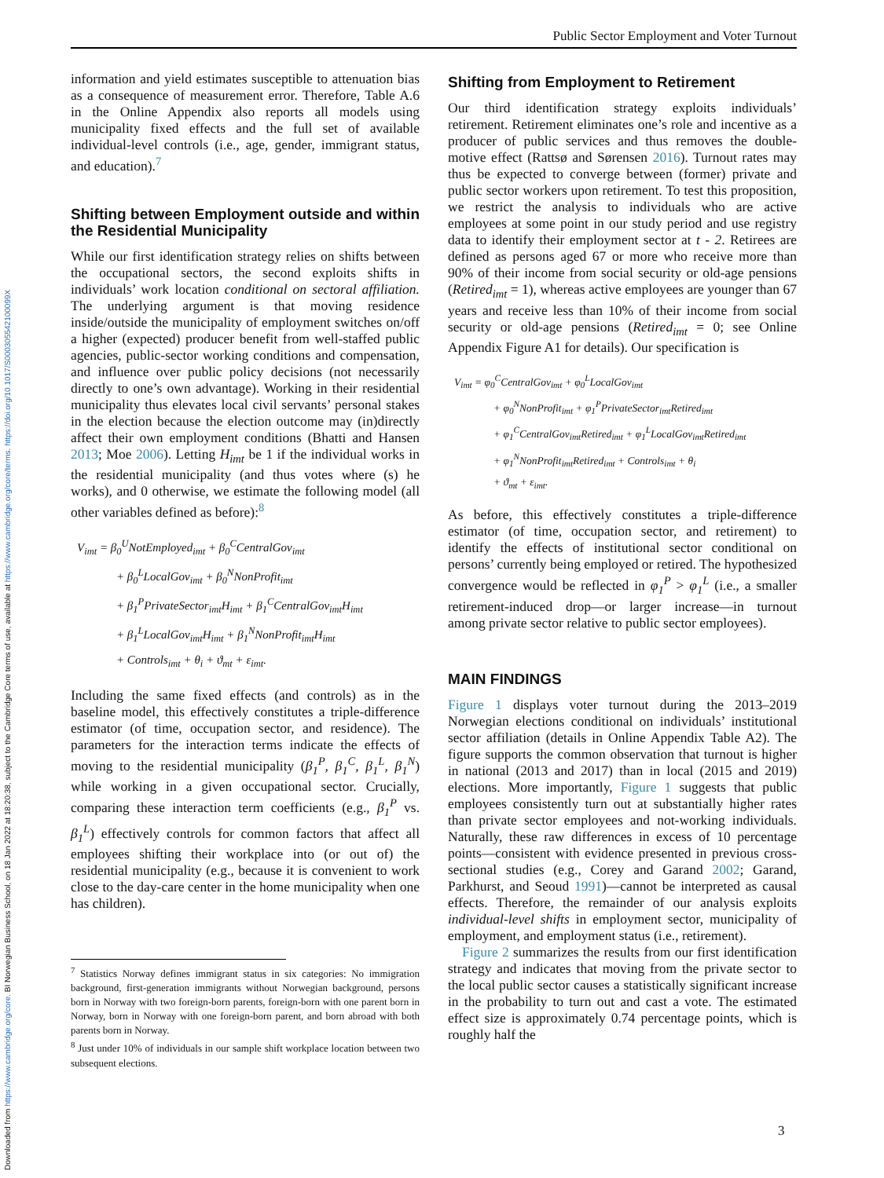Downloaded from https://www.cambridge.org/core. BI Norwegian Business School, on 18 Jan 2022 at 18:20:38, subject to the Cambridge Core terms of use, available at https://www.cambridge.org/core/terms. https://doi.org/10.1017/S000305542100099X
Public Sector Employment and Voter Turnout
information and yield estimates susceptible to attenuation bias as a consequence of measurement error. Therefore, Table A.6 in the Online Appendix also reports all models using municipality fixed effects and the full set of available individual-level controls (i.e., age, gender, immigrant status, and education).<sup>7</sup>
Shifting between Employment outside and within the Residential Municipality
While our first identification strategy relies on shifts between the occupational sectors, the second exploits shifts in individuals’ work location conditional on sectoral affiliation. The underlying argument is that moving residence inside/outside the municipality of employment switches on/off a higher (expected) producer benefit from well-staffed public agencies, public-sector working conditions and compensation, and influence over public policy decisions (not necessarily directly to one’s own advantage). Working in their residential municipality thus elevates local civil servants’ personal stakes in the election because the election outcome may (in)directly affect their own employment conditions (Bhatti and Hansen 2013; Moe 2006). Letting H<sub>imt</sub> be 1 if the individual works in the residential municipality (and thus votes where (s) he works), and 0 otherwise, we estimate the following model (all other variables defined as before):<sup>8</sup>
V<sub>imt</sub> = β<sub>0</sub><sup>U</sup>NotEmployed<sub>imt</sub> + β<sub>0</sub><sup>C</sup>CentralGov<sub>imt</sub>
+ β<sub>0</sub><sup>L</sup>LocalGov<sub>imt</sub> + β<sub>0</sub><sup>N</sup>NonProfit<sub>imt</sub>
+ β<sub>1</sub><sup>P</sup>PrivateSector<sub>imt</sub>H<sub>imt</sub> + β<sub>1</sub><sup>C</sup>CentralGov<sub>imt</sub>H<sub>imt</sub>
+ β<sub>1</sub><sup>L</sup>LocalGov<sub>imt</sub>H<sub>imt</sub> + β<sub>1</sub><sup>N</sup>NonProfit<sub>imt</sub>H<sub>imt</sub>
+ Controls<sub>imt</sub> + θ<sub>i</sub> + ϑ<sub>mt</sub> + ε<sub>imt</sub>.
Including the same fixed effects (and controls) as in the baseline model, this effectively constitutes a triple-difference estimator (of time, occupation sector, and residence). The parameters for the interaction terms indicate the effects of moving to the residential municipality (β<sub>1</sub><sup>P</sup>, β<sub>1</sub><sup>C</sup>, β<sub>1</sub><sup>L</sup>, β<sub>1</sub><sup>N</sup>) while working in a given occupational sector. Crucially, comparing these interaction term coefficients (e.g., β<sub>1</sub><sup>P</sup> vs. β<sub>1</sub><sup>L</sup>) effectively controls for common factors that affect all employees shifting their workplace into (or out of) the residential municipality (e.g., because it is convenient to work close to the day-care center in the home municipality when one has children).
<sup>7</sup> Statistics Norway defines immigrant status in six categories: No immigration background, first-generation immigrants without Norwegian background, persons born in Norway with two foreign-born parents, foreign-born with one parent born in Norway, born in Norway with one foreign-born parent, and born abroad with both parents born in Norway.
<sup>8</sup> Just under 10% of individuals in our sample shift workplace location between two subsequent elections.
Shifting from Employment to Retirement
Our third identification strategy exploits individuals’ retirement. Retirement eliminates one’s role and incentive as a producer of public services and thus removes the double-motive effect (Rattsø and Sørensen 2016). Turnout rates may thus be expected to converge between (former) private and public sector workers upon retirement. To test this proposition, we restrict the analysis to individuals who are active employees at some point in our study period and use registry data to identify their employment sector at t - 2. Retirees are defined as persons aged 67 or more who receive more than 90% of their income from social security or old-age pensions (Retired<sub>imt</sub> = 1), whereas active employees are younger than 67 years and receive less than 10% of their income from social security or old-age pensions (Retired<sub>imt</sub> = 0; see Online Appendix Figure A1 for details). Our specification is
V<sub>imt</sub> = φ<sub>0</sub><sup>C</sup>CentralGov<sub>imt</sub> + φ<sub>0</sub><sup>L</sup>LocalGov<sub>imt</sub>
+ φ<sub>0</sub><sup>N</sup>NonProfit<sub>imt</sub> + φ<sub>1</sub><sup>P</sup>PrivateSector<sub>imt</sub>Retired<sub>imt</sub>
+ φ<sub>1</sub><sup>C</sup>CentralGov<sub>imt</sub>Retired<sub>imt</sub> + φ<sub>1</sub><sup>L</sup>LocalGov<sub>imt</sub>Retired<sub>imt</sub>
+ φ<sub>1</sub><sup>N</sup>NonProfit<sub>imt</sub>Retired<sub>imt</sub> + Controls<sub>imt</sub> + θ<sub>i</sub>
+ ϑ<sub>mt</sub> + ε<sub>imt</sub>.
As before, this effectively constitutes a triple-difference estimator (of time, occupation sector, and retirement) to identify the effects of institutional sector conditional on persons’ currently being employed or retired. The hypothesized convergence would be reflected in φ<sub>1</sub><sup>P</sup> > φ<sub>1</sub><sup>L</sup> (i.e., a smaller retirement-induced drop—or larger increase—in turnout among private sector relative to public sector employees).
MAIN FINDINGS
Figure 1 displays voter turnout during the 2013–2019 Norwegian elections conditional on individuals’ institutional sector affiliation (details in Online Appendix Table A2). The figure supports the common observation that turnout is higher in national (2013 and 2017) than in local (2015 and 2019) elections. More importantly, Figure 1 suggests that public employees consistently turn out at substantially higher rates than private sector employees and not-working individuals. Naturally, these raw differences in excess of 10 percentage points—consistent with evidence presented in previous cross-sectional studies (e.g., Corey and Garand 2002; Garand, Parkhurst, and Seoud 1991)—cannot be interpreted as causal effects. Therefore, the remainder of our analysis exploits individual-level shifts in employment sector, municipality of employment, and employment status (i.e., retirement).
Figure 2 summarizes the results from our first identification strategy and indicates that moving from the private sector to the local public sector causes a statistically significant increase in the probability to turn out and cast a vote. The estimated effect size is approximately 0.74 percentage points, which is roughly half the
3